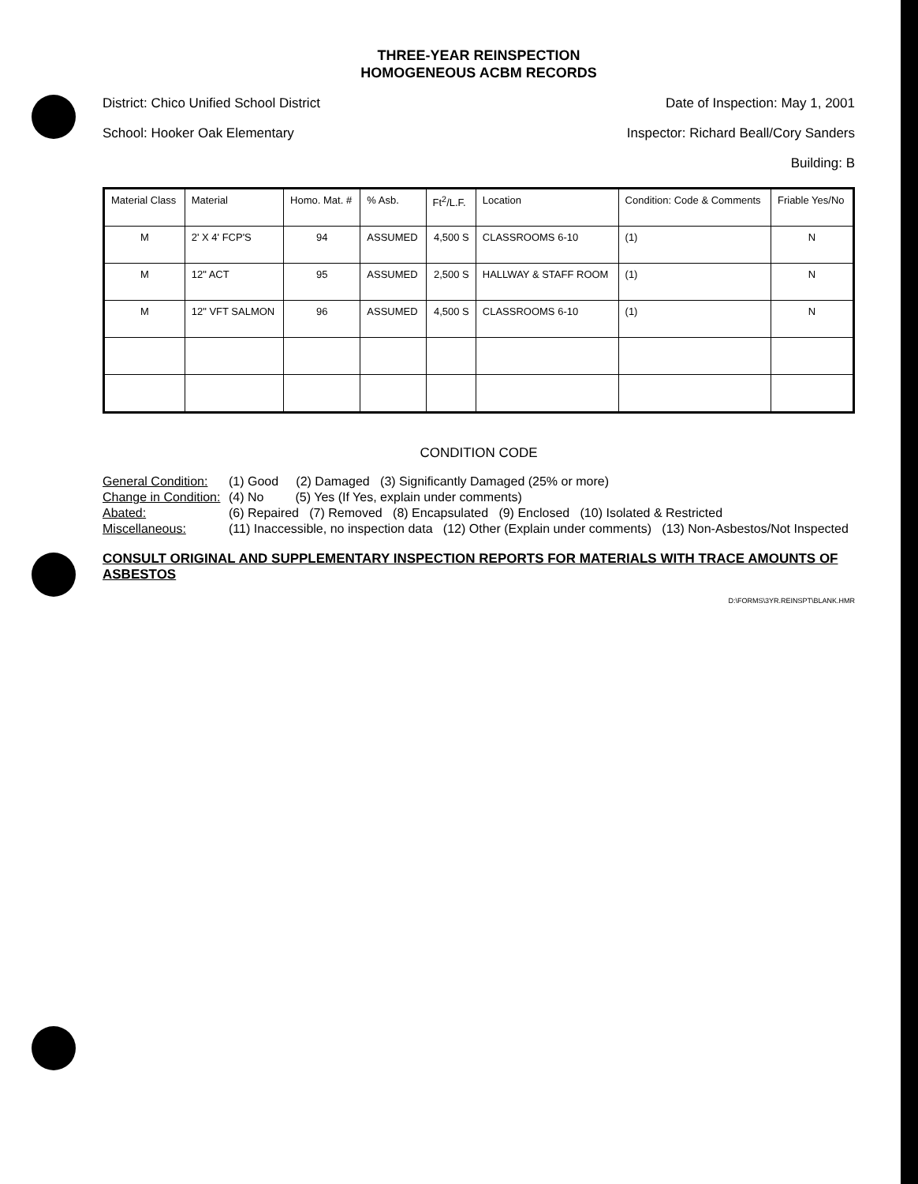THREE-YEAR REINSPECTION
HOMOGENEOUS ACBM RECORDS
District: Chico Unified School District Date of Inspection: May 1, 2001
School: Hooker Oak Elementary Inspector: Richard Beall/Cory Sanders
Building: B
| Material Class | Material | Homo. Mat. # | % Asb. | Ft<sup>2</sup>/L.F. | Location | Condition: Code & Comments | Friable Yes/No |
| --- | --- | --- | --- | --- | --- | --- | --- |
| M | 2' X 4' FCP'S | 94 | ASSUMED | 4,500 S | CLASSROOMS 6-10 | (1) | N |
| M | 12" ACT | 95 | ASSUMED | 2,500 S | HALLWAY & STAFF ROOM | (1) | N |
| M | 12" VFT SALMON | 96 | ASSUMED | 4,500 S | CLASSROOMS 6-10 | (1) | N |
CONDITION CODE
General Condition: (1) Good (2) Damaged (3) Significantly Damaged (25% or more) Change in Condition: (4) No (5) Yes (If Yes, explain under comments) Abated: (6) Repaired (7) Removed (8) Encapsulated (9) Enclosed (10) Isolated & Restricted Miscellaneous: (11) Inaccessible, no inspection data (12) Other (Explain under comments) (13) Non-Asbestos/Not Inspected
CONSULT ORIGINAL AND SUPPLEMENTARY INSPECTION REPORTS FOR MATERIALS WITH TRACE AMOUNTS OF ASBESTOS
D:\FORMS\3YR.REINSPT\BLANK.HMR